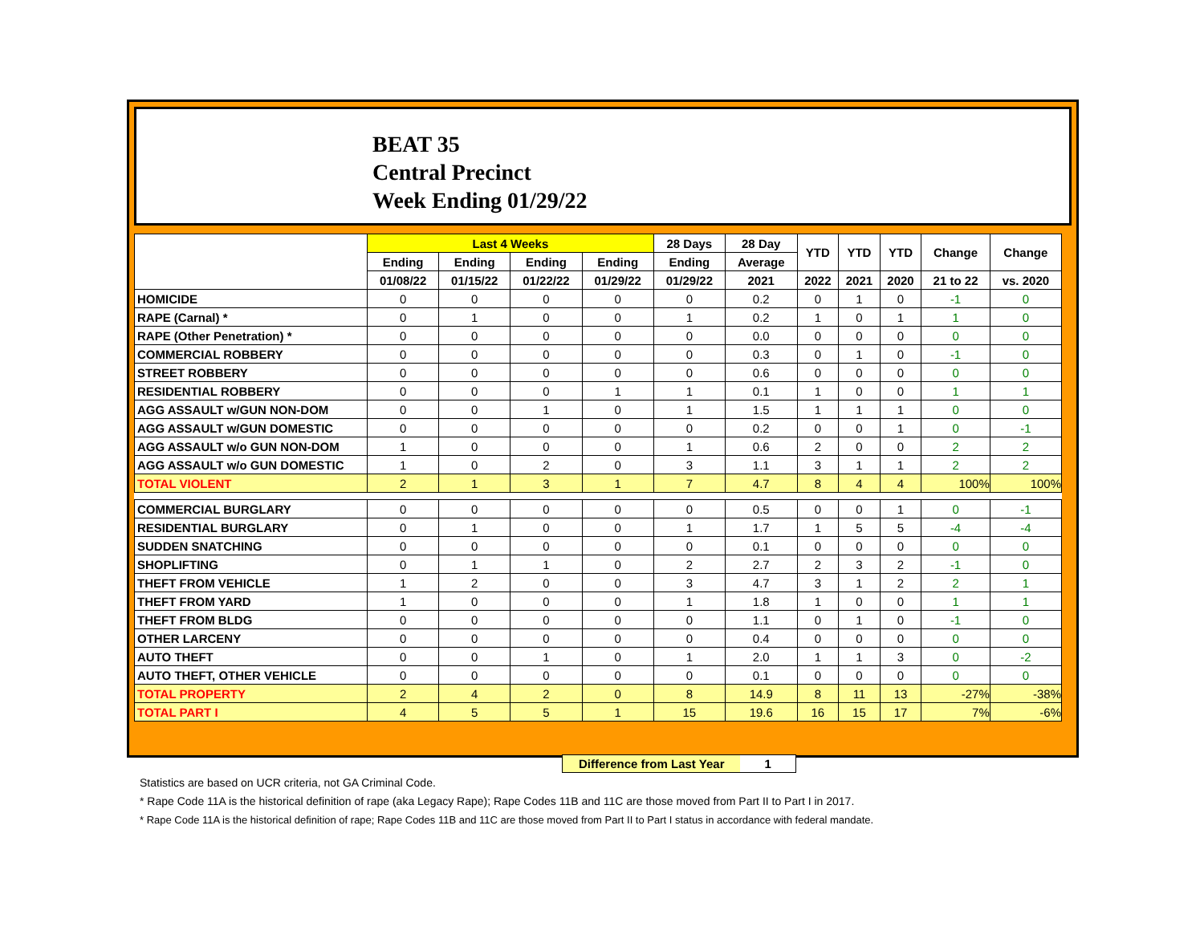BEAT 35
Central Precinct
Week Ending 01/29/22
| | Last 4 Weeks | | | | 28 Days | 28 Day | YTD | YTD | YTD | Change | Change |
| --- | --- | --- | --- | --- | --- | --- | --- | --- | --- | --- | --- |
| | Ending | Ending | Ending | Ending | Ending | Average | | | | | |
| | 01/08/22 | 01/15/22 | 01/22/22 | 01/29/22 | 01/29/22 | 2021 | 2022 | 2021 | 2020 | 21 to 22 | vs. 2020 |
| HOMICIDE | 0 | 0 | 0 | 0 | 0 | 0.2 | 0 | 1 | 0 | -1 | 0 |
| RAPE (Carnal) * | 0 | 1 | 0 | 0 | 1 | 0.2 | 1 | 0 | 1 | 1 | 0 |
| RAPE (Other Penetration) * | 0 | 0 | 0 | 0 | 0 | 0.0 | 0 | 0 | 0 | 0 | 0 |
| COMMERCIAL ROBBERY | 0 | 0 | 0 | 0 | 0 | 0.3 | 0 | 1 | 0 | -1 | 0 |
| STREET ROBBERY | 0 | 0 | 0 | 0 | 0 | 0.6 | 0 | 0 | 0 | 0 | 0 |
| RESIDENTIAL ROBBERY | 0 | 0 | 0 | 1 | 1 | 0.1 | 1 | 0 | 0 | 1 | 1 |
| AGG ASSAULT w/GUN NON-DOM | 0 | 0 | 1 | 0 | 1 | 1.5 | 1 | 1 | 1 | 0 | 0 |
| AGG ASSAULT w/GUN DOMESTIC | 0 | 0 | 0 | 0 | 0 | 0.2 | 0 | 0 | 1 | 0 | -1 |
| AGG ASSAULT w/o GUN NON-DOM | 1 | 0 | 0 | 0 | 1 | 0.6 | 2 | 0 | 0 | 2 | 2 |
| AGG ASSAULT w/o GUN DOMESTIC | 1 | 0 | 2 | 0 | 3 | 1.1 | 3 | 1 | 1 | 2 | 2 |
| TOTAL VIOLENT | 2 | 1 | 3 | 1 | 7 | 4.7 | 8 | 4 | 4 | 100% | 100% |
| COMMERCIAL BURGLARY | 0 | 0 | 0 | 0 | 0 | 0.5 | 0 | 0 | 1 | 0 | -1 |
| RESIDENTIAL BURGLARY | 0 | 1 | 0 | 0 | 1 | 1.7 | 1 | 5 | 5 | -4 | -4 |
| SUDDEN SNATCHING | 0 | 0 | 0 | 0 | 0 | 0.1 | 0 | 0 | 0 | 0 | 0 |
| SHOPLIFTING | 0 | 1 | 1 | 0 | 2 | 2.7 | 2 | 3 | 2 | -1 | 0 |
| THEFT FROM VEHICLE | 1 | 2 | 0 | 0 | 3 | 4.7 | 3 | 1 | 2 | 2 | 1 |
| THEFT FROM YARD | 1 | 0 | 0 | 0 | 1 | 1.8 | 1 | 0 | 0 | 1 | 1 |
| THEFT FROM BLDG | 0 | 0 | 0 | 0 | 0 | 1.1 | 0 | 1 | 0 | -1 | 0 |
| OTHER LARCENY | 0 | 0 | 0 | 0 | 0 | 0.4 | 0 | 0 | 0 | 0 | 0 |
| AUTO THEFT | 0 | 0 | 1 | 0 | 1 | 2.0 | 1 | 1 | 3 | 0 | -2 |
| AUTO THEFT, OTHER VEHICLE | 0 | 0 | 0 | 0 | 0 | 0.1 | 0 | 0 | 0 | 0 | 0 |
| TOTAL PROPERTY | 2 | 4 | 2 | 0 | 8 | 14.9 | 8 | 11 | 13 | -27% | -38% |
| TOTAL PART I | 4 | 5 | 5 | 1 | 15 | 19.6 | 16 | 15 | 17 | 7% | -6% |
Difference from Last Year 1
Statistics are based on UCR criteria, not GA Criminal Code.
* Rape Code 11A is the historical definition of rape (aka Legacy Rape); Rape Codes 11B and 11C are those moved from Part II to Part I in 2017.
* Rape Code 11A is the historical definition of rape; Rape Codes 11B and 11C are those moved from Part II to Part I status in accordance with federal mandate.